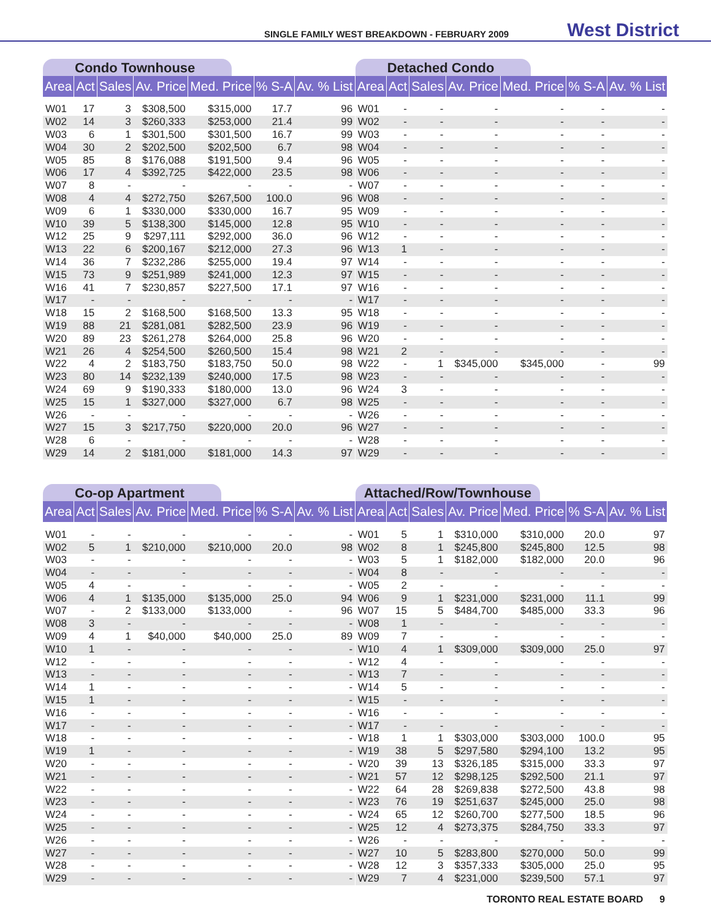SINGLE FAMILY WEST BREAKDOWN - FEBRUARY 2009 West District
Condo Townhouse
| Area | Act | Sales | Av. Price | Med. Price | % S-A | Av. % List |
| --- | --- | --- | --- | --- | --- | --- |
| W01 | 17 | 3 | $308,500 | $315,000 | 17.7 | 96 |
| W02 | 14 | 3 | $260,333 | $253,000 | 21.4 | 99 |
| W03 | 6 | 1 | $301,500 | $301,500 | 16.7 | 99 |
| W04 | 30 | 2 | $202,500 | $202,500 | 6.7 | 98 |
| W05 | 85 | 8 | $176,088 | $191,500 | 9.4 | 96 |
| W06 | 17 | 4 | $392,725 | $422,000 | 23.5 | 98 |
| W07 | 8 | - | - | - | - | - |
| W08 | 4 | 4 | $272,750 | $267,500 | 100.0 | 96 |
| W09 | 6 | 1 | $330,000 | $330,000 | 16.7 | 95 |
| W10 | 39 | 5 | $138,300 | $145,000 | 12.8 | 95 |
| W12 | 25 | 9 | $297,111 | $292,000 | 36.0 | 96 |
| W13 | 22 | 6 | $200,167 | $212,000 | 27.3 | 96 |
| W14 | 36 | 7 | $232,286 | $255,000 | 19.4 | 97 |
| W15 | 73 | 9 | $251,989 | $241,000 | 12.3 | 97 |
| W16 | 41 | 7 | $230,857 | $227,500 | 17.1 | 97 |
| W17 | - | - | - | - | - | - |
| W18 | 15 | 2 | $168,500 | $168,500 | 13.3 | 95 |
| W19 | 88 | 21 | $281,081 | $282,500 | 23.9 | 96 |
| W20 | 89 | 23 | $261,278 | $264,000 | 25.8 | 96 |
| W21 | 26 | 4 | $254,500 | $260,500 | 15.4 | 98 |
| W22 | 4 | 2 | $183,750 | $183,750 | 50.0 | 98 |
| W23 | 80 | 14 | $232,139 | $240,000 | 17.5 | 98 |
| W24 | 69 | 9 | $190,333 | $180,000 | 13.0 | 96 |
| W25 | 15 | 1 | $327,000 | $327,000 | 6.7 | 98 |
| W26 | - | - | - | - | - | - |
| W27 | 15 | 3 | $217,750 | $220,000 | 20.0 | 96 |
| W28 | 6 | - | - | - | - | - |
| W29 | 14 | 2 | $181,000 | $181,000 | 14.3 | 97 |
Detached Condo
| Area | Act | Sales | Av. Price | Med. Price | % S-A | Av. % List |
| --- | --- | --- | --- | --- | --- | --- |
| W01 | - | - | - | - | - | - |
| W02 | - | - | - | - | - | - |
| W03 | - | - | - | - | - | - |
| W04 | - | - | - | - | - | - |
| W05 | - | - | - | - | - | - |
| W06 | - | - | - | - | - | - |
| W07 | - | - | - | - | - | - |
| W08 | - | - | - | - | - | - |
| W09 | - | - | - | - | - | - |
| W10 | - | - | - | - | - | - |
| W12 | - | - | - | - | - | - |
| W13 | 1 | - | - | - | - | - |
| W14 | - | - | - | - | - | - |
| W15 | - | - | - | - | - | - |
| W16 | - | - | - | - | - | - |
| W17 | - | - | - | - | - | - |
| W18 | - | - | - | - | - | - |
| W19 | - | - | - | - | - | - |
| W20 | - | - | - | - | - | - |
| W21 | 2 | - | - | - | - | - |
| W22 | - | 1 | $345,000 | $345,000 | - | 99 |
| W23 | - | - | - | - | - | - |
| W24 | 3 | - | - | - | - | - |
| W25 | - | - | - | - | - | - |
| W26 | - | - | - | - | - | - |
| W27 | - | - | - | - | - | - |
| W28 | - | - | - | - | - | - |
| W29 | - | - | - | - | - | - |
Co-op Apartment
| Area | Act | Sales | Av. Price | Med. Price | % S-A | Av. % List |
| --- | --- | --- | --- | --- | --- | --- |
| W01 | - | - | - | - | - | - |
| W02 | 5 | 1 | $210,000 | $210,000 | 20.0 | 98 |
| W03 | - | - | - | - | - | - |
| W04 | - | - | - | - | - | - |
| W05 | 4 | - | - | - | - | - |
| W06 | 4 | 1 | $135,000 | $135,000 | 25.0 | 94 |
| W07 | - | 2 | $133,000 | $133,000 | - | 96 |
| W08 | 3 | - | - | - | - | - |
| W09 | 4 | 1 | $40,000 | $40,000 | 25.0 | 89 |
| W10 | 1 | - | - | - | - | - |
| W12 | - | - | - | - | - | - |
| W13 | - | - | - | - | - | - |
| W14 | 1 | - | - | - | - | - |
| W15 | 1 | - | - | - | - | - |
| W16 | - | - | - | - | - | - |
| W17 | - | - | - | - | - | - |
| W18 | - | - | - | - | - | - |
| W19 | 1 | - | - | - | - | - |
| W20 | - | - | - | - | - | - |
| W21 | - | - | - | - | - | - |
| W22 | - | - | - | - | - | - |
| W23 | - | - | - | - | - | - |
| W24 | - | - | - | - | - | - |
| W25 | - | - | - | - | - | - |
| W26 | - | - | - | - | - | - |
| W27 | - | - | - | - | - | - |
| W28 | - | - | - | - | - | - |
| W29 | - | - | - | - | - | - |
Attached/Row/Townhouse
| Area | Act | Sales | Av. Price | Med. Price | % S-A | Av. % List |
| --- | --- | --- | --- | --- | --- | --- |
| W01 | 5 | 1 | $310,000 | $310,000 | 20.0 | 97 |
| W02 | 8 | 1 | $245,800 | $245,800 | 12.5 | 98 |
| W03 | 5 | 1 | $182,000 | $182,000 | 20.0 | 96 |
| W04 | 8 | - | - | - | - | - |
| W05 | 2 | - | - | - | - | - |
| W06 | 9 | 1 | $231,000 | $231,000 | 11.1 | 99 |
| W07 | 15 | 5 | $484,700 | $485,000 | 33.3 | 96 |
| W08 | 1 | - | - | - | - | - |
| W09 | 7 | - | - | - | - | - |
| W10 | 4 | 1 | $309,000 | $309,000 | 25.0 | 97 |
| W12 | 4 | - | - | - | - | - |
| W13 | 7 | - | - | - | - | - |
| W14 | 5 | - | - | - | - | - |
| W15 | - | - | - | - | - | - |
| W16 | - | - | - | - | - | - |
| W17 | - | - | - | - | - | - |
| W18 | 1 | 1 | $303,000 | $303,000 | 100.0 | 95 |
| W19 | 38 | 5 | $297,580 | $294,100 | 13.2 | 95 |
| W20 | 39 | 13 | $326,185 | $315,000 | 33.3 | 97 |
| W21 | 57 | 12 | $298,125 | $292,500 | 21.1 | 97 |
| W22 | 64 | 28 | $269,838 | $272,500 | 43.8 | 98 |
| W23 | 76 | 19 | $251,637 | $245,000 | 25.0 | 98 |
| W24 | 65 | 12 | $260,700 | $277,500 | 18.5 | 96 |
| W25 | 12 | 4 | $273,375 | $284,750 | 33.3 | 97 |
| W26 | - | - | - | - | - | - |
| W27 | 10 | 5 | $283,800 | $270,000 | 50.0 | 99 |
| W28 | 12 | 3 | $357,333 | $305,000 | 25.0 | 95 |
| W29 | 7 | 4 | $231,000 | $239,500 | 57.1 | 97 |
TORONTO REAL ESTATE BOARD 9